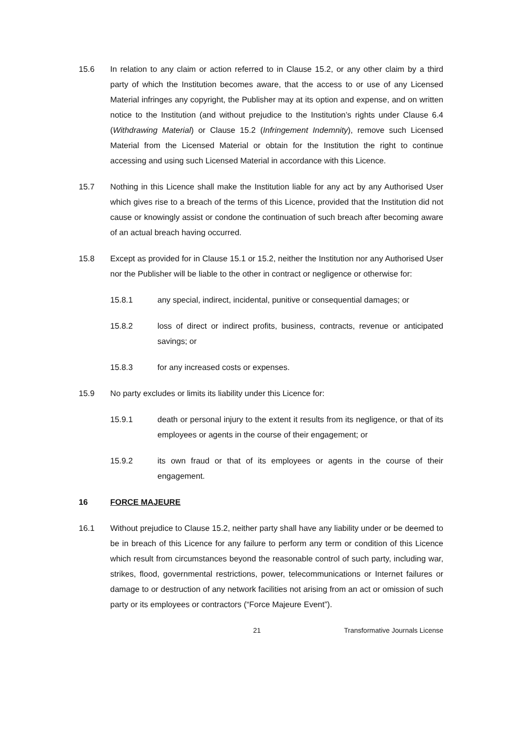15.6 In relation to any claim or action referred to in Clause 15.2, or any other claim by a third party of which the Institution becomes aware, that the access to or use of any Licensed Material infringes any copyright, the Publisher may at its option and expense, and on written notice to the Institution (and without prejudice to the Institution’s rights under Clause 6.4 (Withdrawing Material) or Clause 15.2 (Infringement Indemnity), remove such Licensed Material from the Licensed Material or obtain for the Institution the right to continue accessing and using such Licensed Material in accordance with this Licence.
15.7 Nothing in this Licence shall make the Institution liable for any act by any Authorised User which gives rise to a breach of the terms of this Licence, provided that the Institution did not cause or knowingly assist or condone the continuation of such breach after becoming aware of an actual breach having occurred.
15.8 Except as provided for in Clause 15.1 or 15.2, neither the Institution nor any Authorised User nor the Publisher will be liable to the other in contract or negligence or otherwise for:
15.8.1 any special, indirect, incidental, punitive or consequential damages; or
15.8.2 loss of direct or indirect profits, business, contracts, revenue or anticipated savings; or
15.8.3 for any increased costs or expenses.
15.9 No party excludes or limits its liability under this Licence for:
15.9.1 death or personal injury to the extent it results from its negligence, or that of its employees or agents in the course of their engagement; or
15.9.2 its own fraud or that of its employees or agents in the course of their engagement.
16 FORCE MAJEURE
16.1 Without prejudice to Clause 15.2, neither party shall have any liability under or be deemed to be in breach of this Licence for any failure to perform any term or condition of this Licence which result from circumstances beyond the reasonable control of such party, including war, strikes, flood, governmental restrictions, power, telecommunications or Internet failures or damage to or destruction of any network facilities not arising from an act or omission of such party or its employees or contractors (“Force Majeure Event”).
21 Transformative Journals License